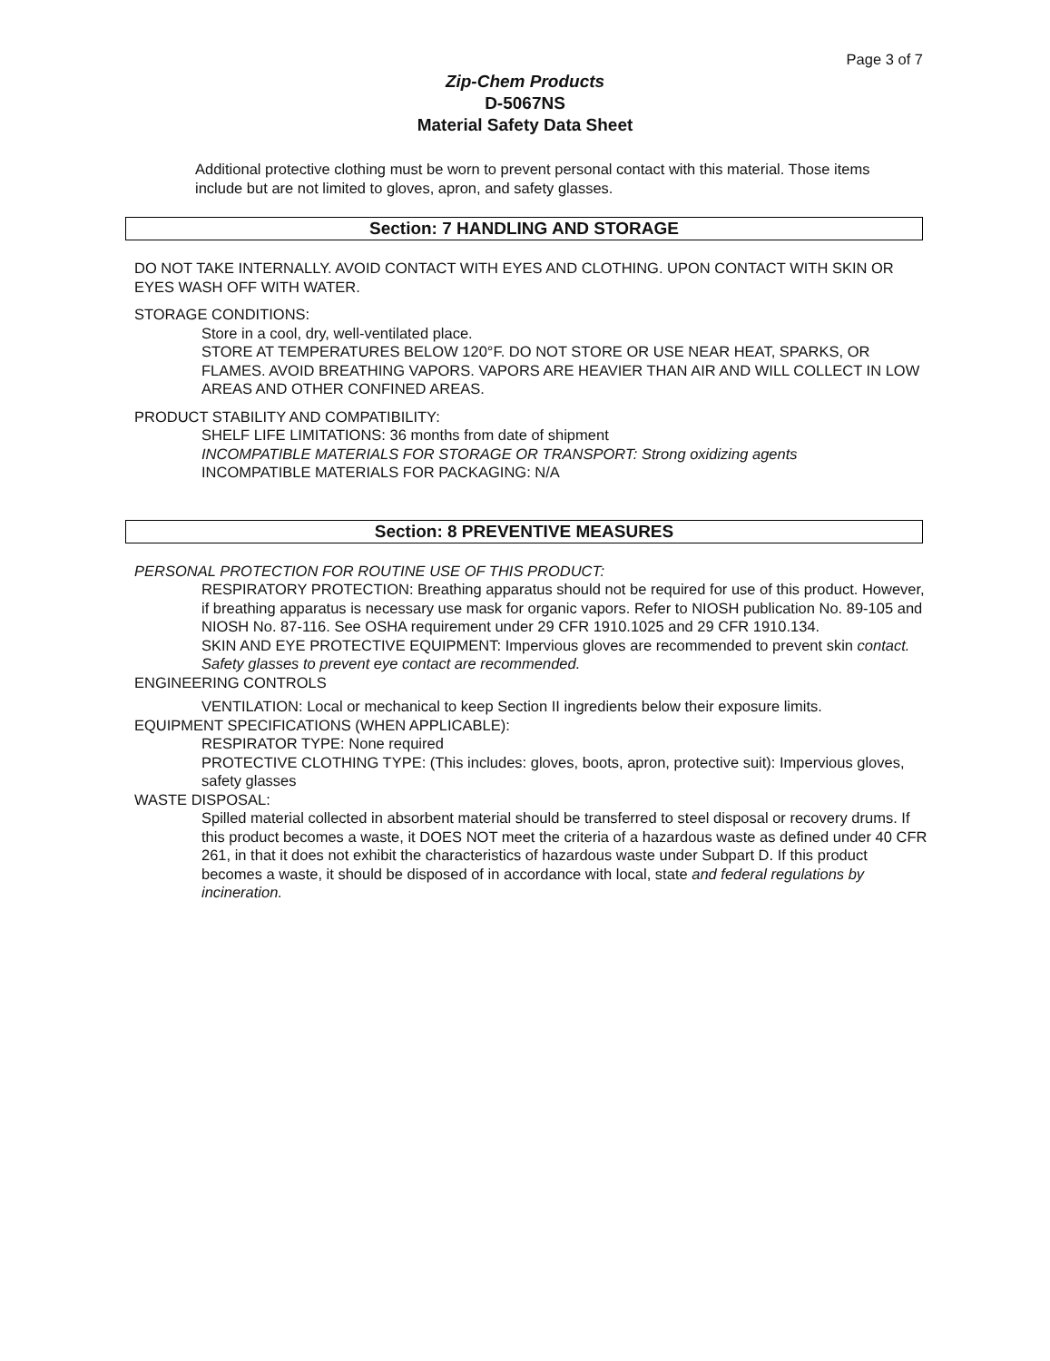Page 3 of 7
Zip-Chem Products
D-5067NS
Material Safety Data Sheet
Additional protective clothing must be worn to prevent personal contact with this material. Those items include but are not limited to gloves, apron, and safety glasses.
Section: 7 HANDLING AND STORAGE
DO NOT TAKE INTERNALLY. AVOID CONTACT WITH EYES AND CLOTHING. UPON CONTACT WITH SKIN OR EYES WASH OFF WITH WATER.
STORAGE CONDITIONS:
Store in a cool, dry, well-ventilated place.
STORE AT TEMPERATURES BELOW 120°F. DO NOT STORE OR USE NEAR HEAT, SPARKS, OR FLAMES. AVOID BREATHING VAPORS. VAPORS ARE HEAVIER THAN AIR AND WILL COLLECT IN LOW AREAS AND OTHER CONFINED AREAS.
PRODUCT STABILITY AND COMPATIBILITY:
SHELF LIFE LIMITATIONS: 36 months from date of shipment
INCOMPATIBLE MATERIALS FOR STORAGE OR TRANSPORT: Strong oxidizing agents
INCOMPATIBLE MATERIALS FOR PACKAGING: N/A
Section: 8 PREVENTIVE MEASURES
PERSONAL PROTECTION FOR ROUTINE USE OF THIS PRODUCT:
RESPIRATORY PROTECTION: Breathing apparatus should not be required for use of this product. However, if breathing apparatus is necessary use mask for organic vapors. Refer to NIOSH publication No. 89-105 and NIOSH No. 87-116. See OSHA requirement under 29 CFR 1910.1025 and 29 CFR 1910.134.
SKIN AND EYE PROTECTIVE EQUIPMENT: Impervious gloves are recommended to prevent skin contact. Safety glasses to prevent eye contact are recommended.
ENGINEERING CONTROLS
VENTILATION: Local or mechanical to keep Section II ingredients below their exposure limits.
EQUIPMENT SPECIFICATIONS (WHEN APPLICABLE):
RESPIRATOR TYPE: None required
PROTECTIVE CLOTHING TYPE: (This includes: gloves, boots, apron, protective suit): Impervious gloves, safety glasses
WASTE DISPOSAL:
Spilled material collected in absorbent material should be transferred to steel disposal or recovery drums. If this product becomes a waste, it DOES NOT meet the criteria of a hazardous waste as defined under 40 CFR 261, in that it does not exhibit the characteristics of hazardous waste under Subpart D. If this product becomes a waste, it should be disposed of in accordance with local, state and federal regulations by incineration.